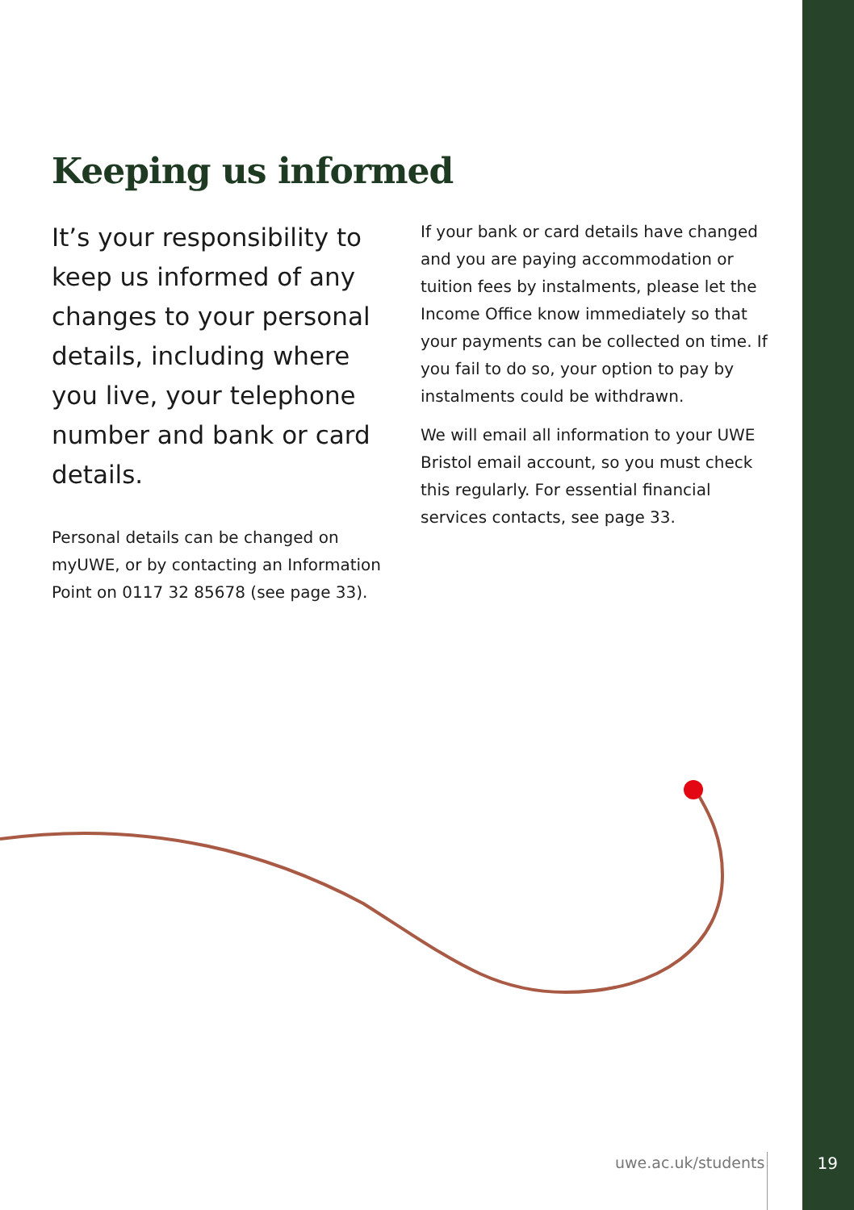Keeping us informed
It’s your responsibility to keep us informed of any changes to your personal details, including where you live, your telephone number and bank or card details.
Personal details can be changed on myUWE, or by contacting an Information Point on 0117 32 85678 (see page 33).
If your bank or card details have changed and you are paying accommodation or tuition fees by instalments, please let the Income Office know immediately so that your payments can be collected on time. If you fail to do so, your option to pay by instalments could be withdrawn.
We will email all information to your UWE Bristol email account, so you must check this regularly. For essential financial services contacts, see page 33.
uwe.ac.uk/students 19